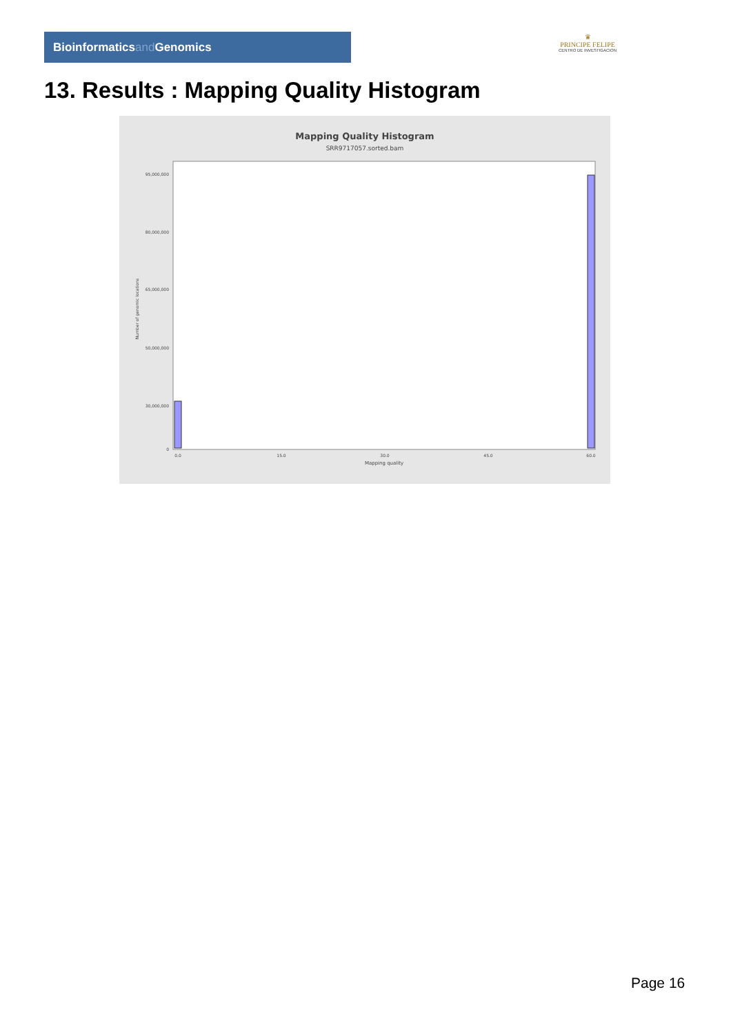Bioinformaticsand Genomics
♛
PRINCIPE FELIPE
CENTRO DE INVESTIGACION
13. Results : Mapping Quality Histogram
Mapping Quality Histogram
SRR9717057.sorted.bam
95,000,000
80,000,000
65,000,000
50,000,000
30,000,000
0
Number of genomic locations
0.0
15.0
30.0
45.0
60.0
Mapping quality
Page 16